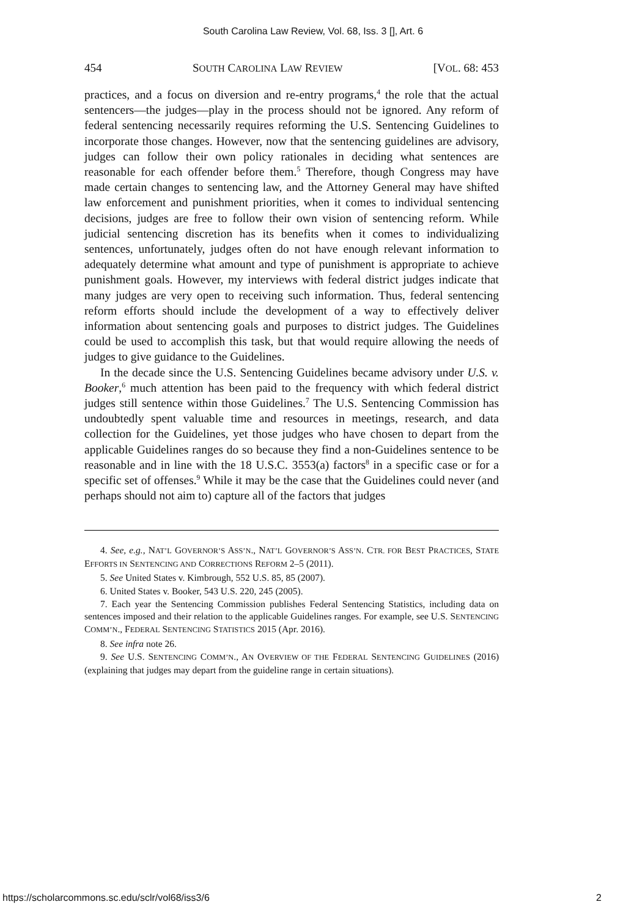South Carolina Law Review, Vol. 68, Iss. 3 [], Art. 6
454 SOUTH CAROLINA LAW REVIEW [VOL. 68: 453
practices, and a focus on diversion and re-entry programs,<sup>4</sup> the role that the actual sentencers—the judges—play in the process should not be ignored. Any reform of federal sentencing necessarily requires reforming the U.S. Sentencing Guidelines to incorporate those changes. However, now that the sentencing guidelines are advisory, judges can follow their own policy rationales in deciding what sentences are reasonable for each offender before them.<sup>5</sup> Therefore, though Congress may have made certain changes to sentencing law, and the Attorney General may have shifted law enforcement and punishment priorities, when it comes to individual sentencing decisions, judges are free to follow their own vision of sentencing reform. While judicial sentencing discretion has its benefits when it comes to individualizing sentences, unfortunately, judges often do not have enough relevant information to adequately determine what amount and type of punishment is appropriate to achieve punishment goals. However, my interviews with federal district judges indicate that many judges are very open to receiving such information. Thus, federal sentencing reform efforts should include the development of a way to effectively deliver information about sentencing goals and purposes to district judges. The Guidelines could be used to accomplish this task, but that would require allowing the needs of judges to give guidance to the Guidelines.
In the decade since the U.S. Sentencing Guidelines became advisory under U.S. v. Booker,<sup>6</sup> much attention has been paid to the frequency with which federal district judges still sentence within those Guidelines.<sup>7</sup> The U.S. Sentencing Commission has undoubtedly spent valuable time and resources in meetings, research, and data collection for the Guidelines, yet those judges who have chosen to depart from the applicable Guidelines ranges do so because they find a non-Guidelines sentence to be reasonable and in line with the 18 U.S.C. 3553(a) factors<sup>8</sup> in a specific case or for a specific set of offenses.<sup>9</sup> While it may be the case that the Guidelines could never (and perhaps should not aim to) capture all of the factors that judges
4. See, e.g., NAT’L GOVERNOR’S ASS’N., NAT’L GOVERNOR’S ASS’N. CTR. FOR BEST PRACTICES, STATE EFFORTS IN SENTENCING AND CORRECTIONS REFORM 2–5 (2011).
5. See United States v. Kimbrough, 552 U.S. 85, 85 (2007).
6. United States v. Booker, 543 U.S. 220, 245 (2005).
7. Each year the Sentencing Commission publishes Federal Sentencing Statistics, including data on sentences imposed and their relation to the applicable Guidelines ranges. For example, see U.S. SENTENCING COMM’N., FEDERAL SENTENCING STATISTICS 2015 (Apr. 2016).
8. See infra note 26.
9. See U.S. SENTENCING COMM’N., AN OVERVIEW OF THE FEDERAL SENTENCING GUIDELINES (2016) (explaining that judges may depart from the guideline range in certain situations).
https://scholarcommons.sc.edu/sclr/vol68/iss3/6 2